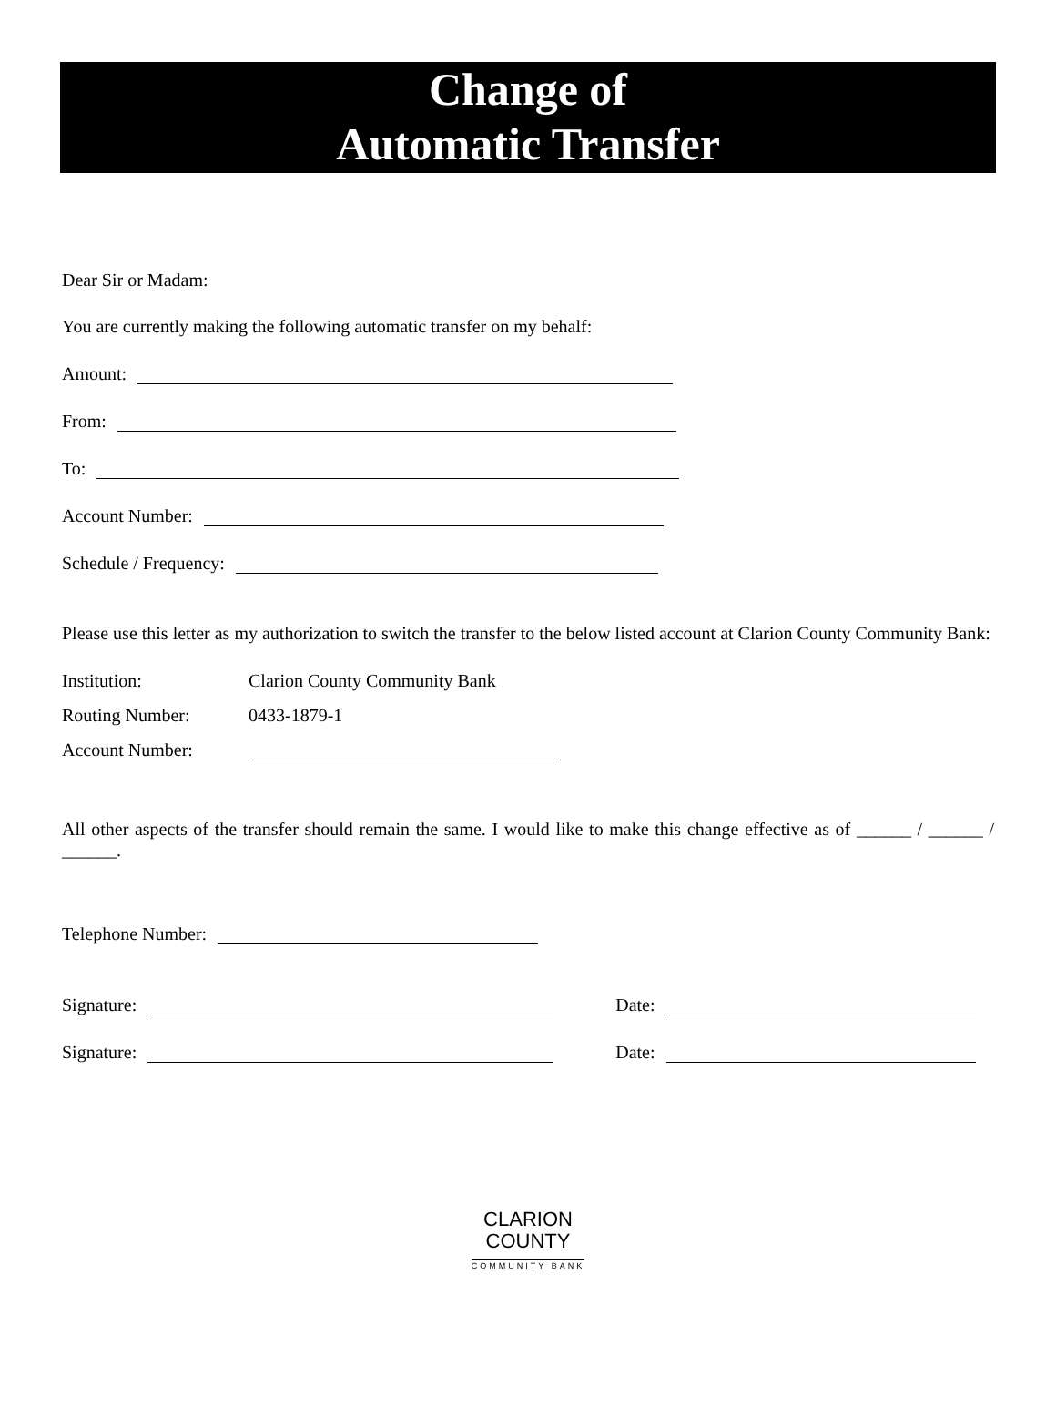Change of
Automatic Transfer
Dear Sir or Madam:
You are currently making the following automatic transfer on my behalf:
Amount:
From:
To:
Account Number:
Schedule / Frequency:
Please use this letter as my authorization to switch the transfer to the below listed account at Clarion County Community Bank:
Institution: Clarion County Community Bank
Routing Number: 0433-1879-1
Account Number:
All other aspects of the transfer should remain the same. I would like to make this change effective as of ______ / ______ / ______.
Telephone Number:
Signature: Date:
Signature: Date:
CLARION
COUNTY
COMMUNITY BANK